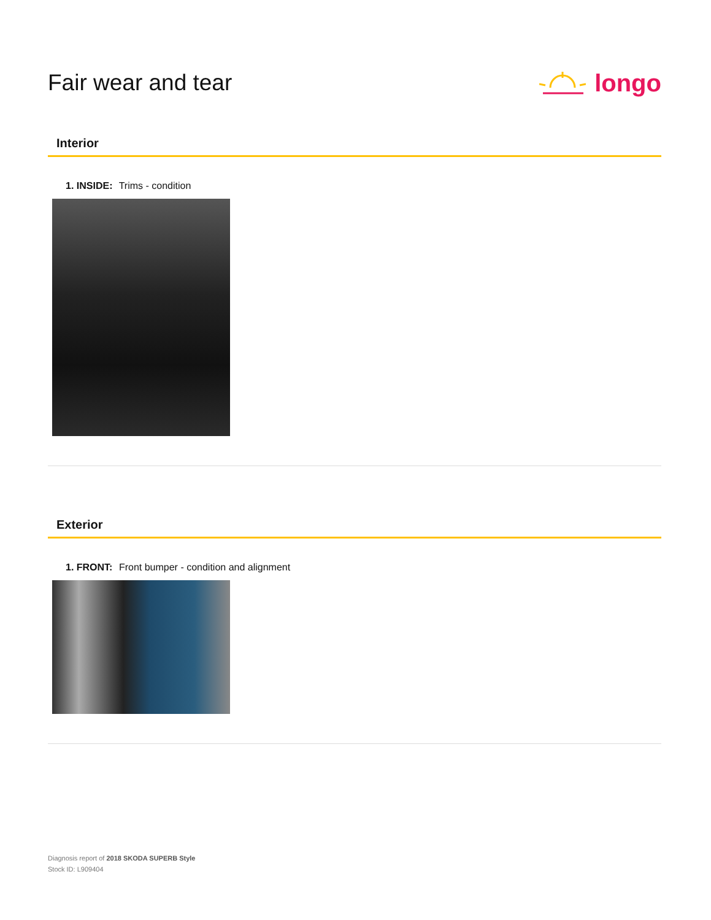Fair wear and tear longo
Interior
1. INSIDE: Trims - condition
Exterior
1. FRONT: Front bumper - condition and alignment
Diagnosis report of 2018 SKODA SUPERB Style
Stock ID: L909404